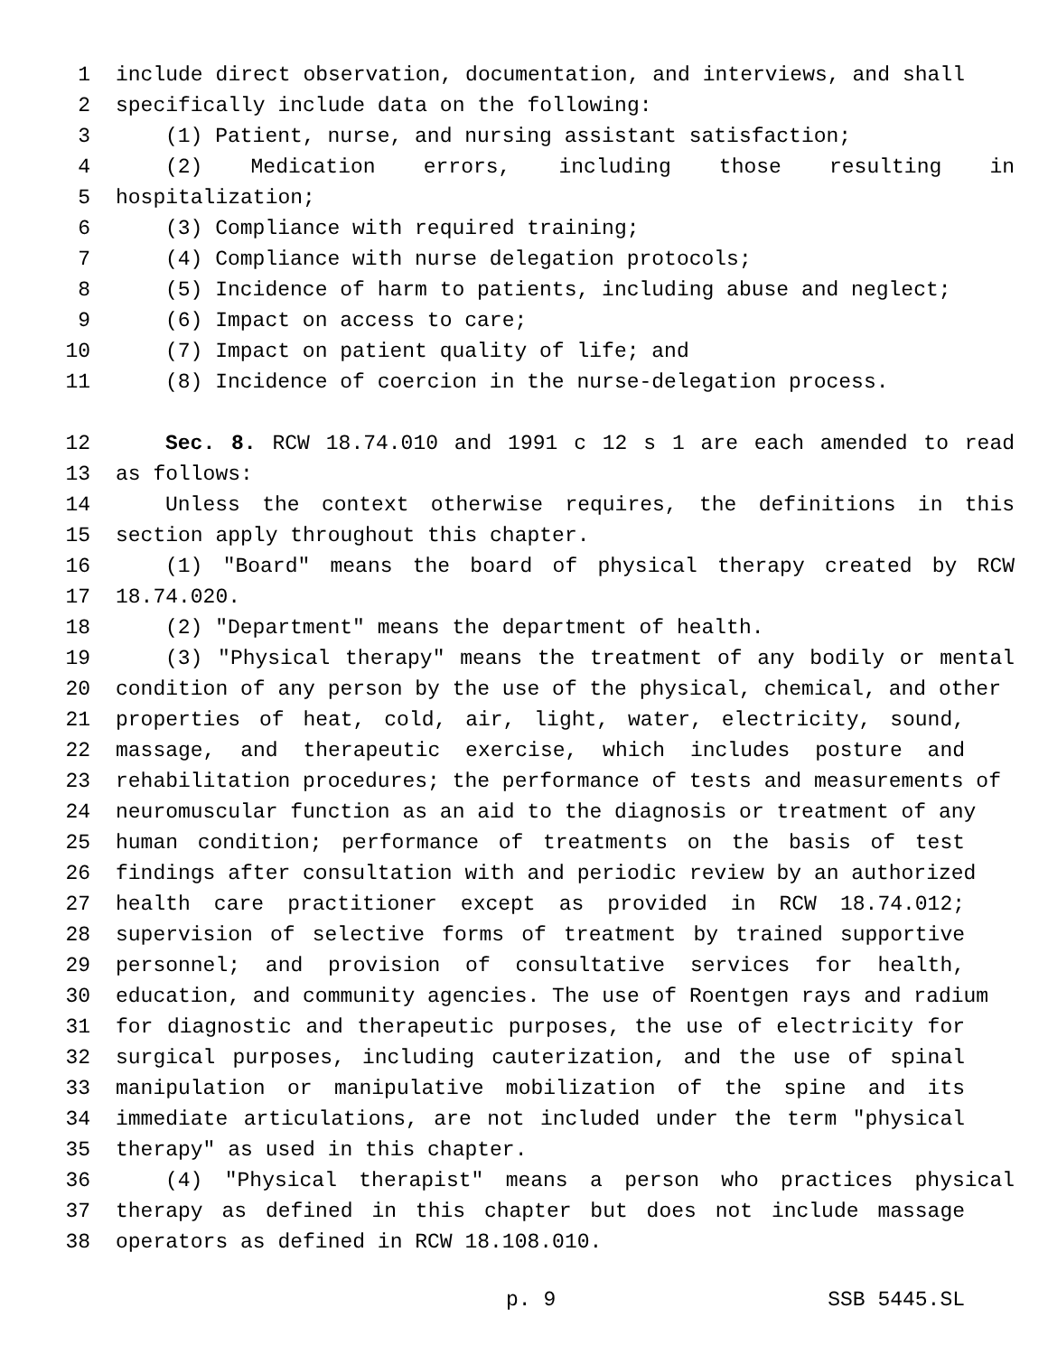1 include direct observation, documentation, and interviews, and shall
2 specifically include data on the following:
3 (1) Patient, nurse, and nursing assistant satisfaction;
4 (2) Medication errors, including those resulting in
5 hospitalization;
6 (3) Compliance with required training;
7 (4) Compliance with nurse delegation protocols;
8 (5) Incidence of harm to patients, including abuse and neglect;
9 (6) Impact on access to care;
10 (7) Impact on patient quality of life; and
11 (8) Incidence of coercion in the nurse-delegation process.
12 Sec. 8. RCW 18.74.010 and 1991 c 12 s 1 are each amended to read
13 as follows:
14 Unless the context otherwise requires, the definitions in this
15 section apply throughout this chapter.
16 (1) "Board" means the board of physical therapy created by RCW
17 18.74.020.
18 (2) "Department" means the department of health.
19 (3) "Physical therapy" means the treatment of any bodily or mental
20 condition of any person by the use of the physical, chemical, and other
21 properties of heat, cold, air, light, water, electricity, sound,
22 massage, and therapeutic exercise, which includes posture and
23 rehabilitation procedures; the performance of tests and measurements of
24 neuromuscular function as an aid to the diagnosis or treatment of any
25 human condition; performance of treatments on the basis of test
26 findings after consultation with and periodic review by an authorized
27 health care practitioner except as provided in RCW 18.74.012;
28 supervision of selective forms of treatment by trained supportive
29 personnel; and provision of consultative services for health,
30 education, and community agencies. The use of Roentgen rays and radium
31 for diagnostic and therapeutic purposes, the use of electricity for
32 surgical purposes, including cauterization, and the use of spinal
33 manipulation or manipulative mobilization of the spine and its
34 immediate articulations, are not included under the term "physical
35 therapy" as used in this chapter.
36 (4) "Physical therapist" means a person who practices physical
37 therapy as defined in this chapter but does not include massage
38 operators as defined in RCW 18.108.010.
p. 9 SSB 5445.SL